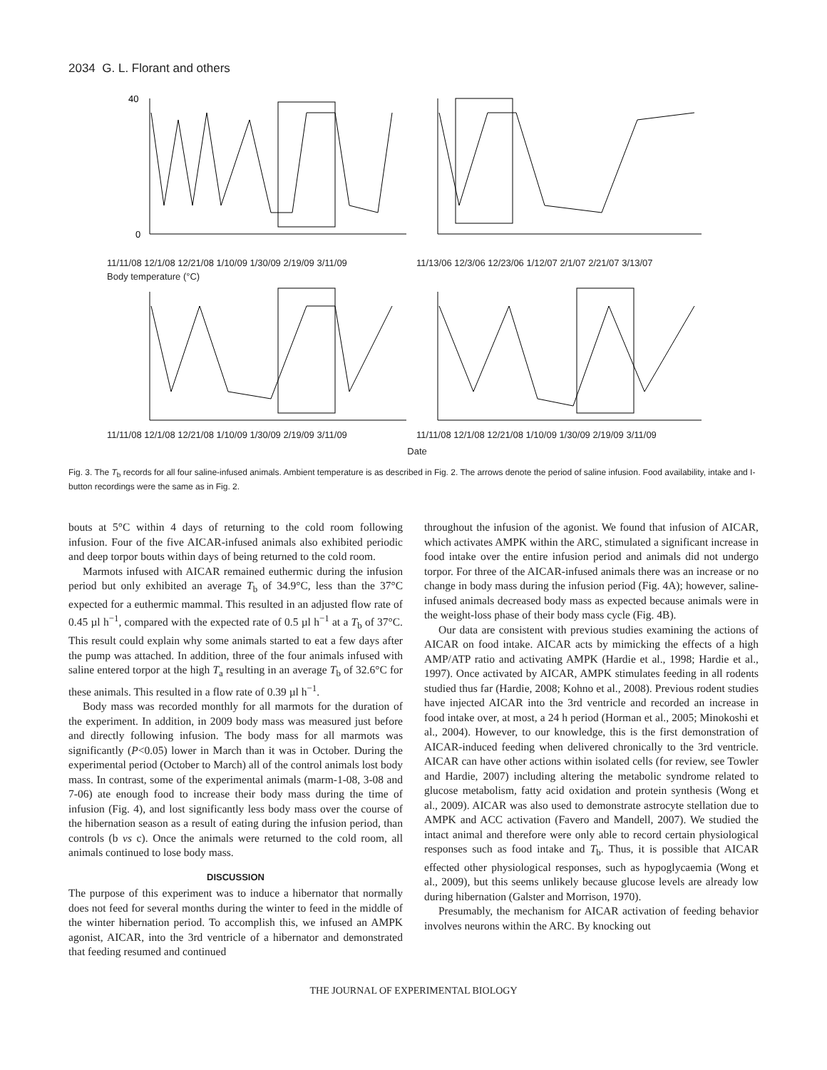2034 G. L. Florant and others
40
0
11/11/08 12/1/08 12/21/08 1/10/09 1/30/09 2/19/09 3/11/09
11/13/06 12/3/06 12/23/06 1/12/07 2/1/07 2/21/07 3/13/07
Body temperature (°C)
11/11/08 12/1/08 12/21/08 1/10/09 1/30/09 2/19/09 3/11/09
11/11/08 12/1/08 12/21/08 1/10/09 1/30/09 2/19/09 3/11/09
Date
Fig. 3. The T<sub>b</sub> records for all four saline-infused animals. Ambient temperature is as described in Fig. 2. The arrows denote the period of saline infusion. Food availability, intake and I-button recordings were the same as in Fig. 2.
bouts at 5°C within 4 days of returning to the cold room following infusion. Four of the five AICAR-infused animals also exhibited periodic and deep torpor bouts within days of being returned to the cold room.
Marmots infused with AICAR remained euthermic during the infusion period but only exhibited an average T<sub>b</sub> of 34.9°C, less than the 37°C expected for a euthermic mammal. This resulted in an adjusted flow rate of 0.45 µl h<sup>−1</sup>, compared with the expected rate of 0.5 µl h<sup>−1</sup> at a T<sub>b</sub> of 37°C. This result could explain why some animals started to eat a few days after the pump was attached. In addition, three of the four animals infused with saline entered torpor at the high T<sub>a</sub> resulting in an average T<sub>b</sub> of 32.6°C for these animals. This resulted in a flow rate of 0.39 µl h<sup>−1</sup>.
Body mass was recorded monthly for all marmots for the duration of the experiment. In addition, in 2009 body mass was measured just before and directly following infusion. The body mass for all marmots was significantly (P<0.05) lower in March than it was in October. During the experimental period (October to March) all of the control animals lost body mass. In contrast, some of the experimental animals (marm-1-08, 3-08 and 7-06) ate enough food to increase their body mass during the time of infusion (Fig. 4), and lost significantly less body mass over the course of the hibernation season as a result of eating during the infusion period, than controls (b vs c). Once the animals were returned to the cold room, all animals continued to lose body mass.
DISCUSSION
The purpose of this experiment was to induce a hibernator that normally does not feed for several months during the winter to feed in the middle of the winter hibernation period. To accomplish this, we infused an AMPK agonist, AICAR, into the 3rd ventricle of a hibernator and demonstrated that feeding resumed and continued
throughout the infusion of the agonist. We found that infusion of AICAR, which activates AMPK within the ARC, stimulated a significant increase in food intake over the entire infusion period and animals did not undergo torpor. For three of the AICAR-infused animals there was an increase or no change in body mass during the infusion period (Fig. 4A); however, saline-infused animals decreased body mass as expected because animals were in the weight-loss phase of their body mass cycle (Fig. 4B).
Our data are consistent with previous studies examining the actions of AICAR on food intake. AICAR acts by mimicking the effects of a high AMP/ATP ratio and activating AMPK (Hardie et al., 1998; Hardie et al., 1997). Once activated by AICAR, AMPK stimulates feeding in all rodents studied thus far (Hardie, 2008; Kohno et al., 2008). Previous rodent studies have injected AICAR into the 3rd ventricle and recorded an increase in food intake over, at most, a 24 h period (Horman et al., 2005; Minokoshi et al., 2004). However, to our knowledge, this is the first demonstration of AICAR-induced feeding when delivered chronically to the 3rd ventricle. AICAR can have other actions within isolated cells (for review, see Towler and Hardie, 2007) including altering the metabolic syndrome related to glucose metabolism, fatty acid oxidation and protein synthesis (Wong et al., 2009). AICAR was also used to demonstrate astrocyte stellation due to AMPK and ACC activation (Favero and Mandell, 2007). We studied the intact animal and therefore were only able to record certain physiological responses such as food intake and T<sub>b</sub>. Thus, it is possible that AICAR effected other physiological responses, such as hypoglycaemia (Wong et al., 2009), but this seems unlikely because glucose levels are already low during hibernation (Galster and Morrison, 1970).
Presumably, the mechanism for AICAR activation of feeding behavior involves neurons within the ARC. By knocking out
THE JOURNAL OF EXPERIMENTAL BIOLOGY